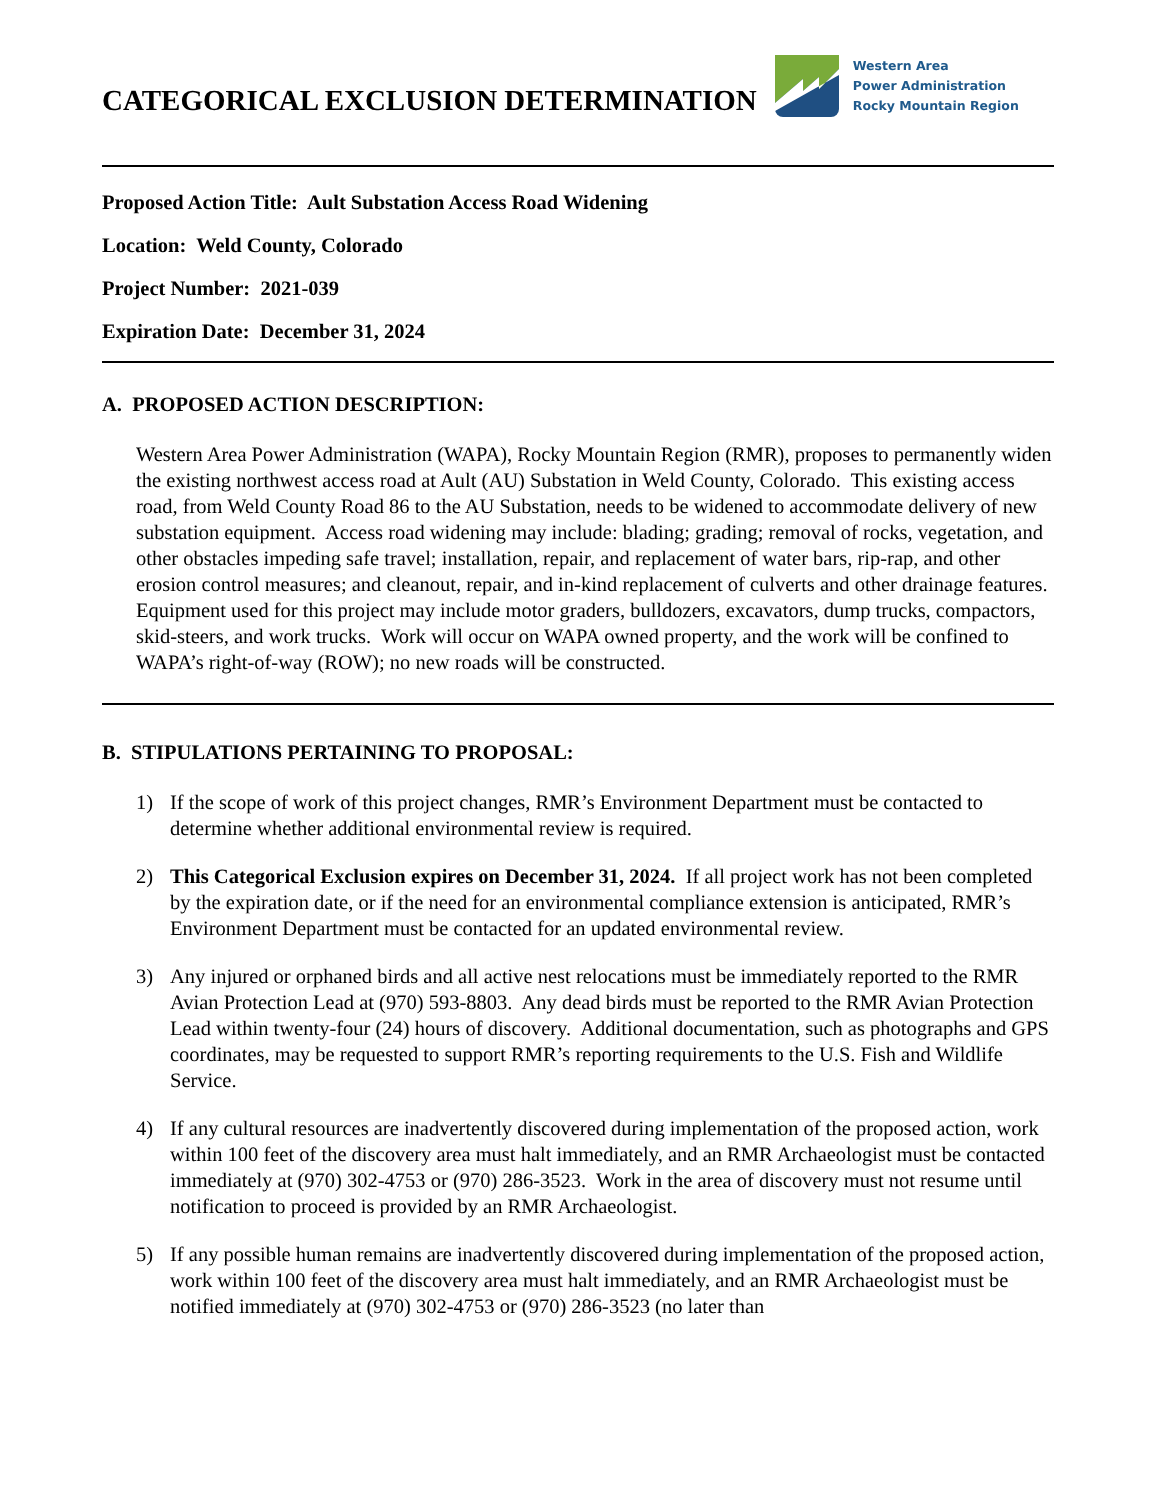CATEGORICAL EXCLUSION DETERMINATION
Western Area
Power Administration
Rocky Mountain Region
Proposed Action Title: Ault Substation Access Road Widening
Location: Weld County, Colorado
Project Number: 2021-039
Expiration Date: December 31, 2024
A. PROPOSED ACTION DESCRIPTION:
Western Area Power Administration (WAPA), Rocky Mountain Region (RMR), proposes to permanently widen the existing northwest access road at Ault (AU) Substation in Weld County, Colorado. This existing access road, from Weld County Road 86 to the AU Substation, needs to be widened to accommodate delivery of new substation equipment. Access road widening may include: blading; grading; removal of rocks, vegetation, and other obstacles impeding safe travel; installation, repair, and replacement of water bars, rip-rap, and other erosion control measures; and cleanout, repair, and in-kind replacement of culverts and other drainage features. Equipment used for this project may include motor graders, bulldozers, excavators, dump trucks, compactors, skid-steers, and work trucks. Work will occur on WAPA owned property, and the work will be confined to WAPA’s right-of-way (ROW); no new roads will be constructed.
B. STIPULATIONS PERTAINING TO PROPOSAL:
1) If the scope of work of this project changes, RMR’s Environment Department must be contacted to determine whether additional environmental review is required.
2) This Categorical Exclusion expires on December 31, 2024. If all project work has not been completed by the expiration date, or if the need for an environmental compliance extension is anticipated, RMR’s Environment Department must be contacted for an updated environmental review.
3) Any injured or orphaned birds and all active nest relocations must be immediately reported to the RMR Avian Protection Lead at (970) 593-8803. Any dead birds must be reported to the RMR Avian Protection Lead within twenty-four (24) hours of discovery. Additional documentation, such as photographs and GPS coordinates, may be requested to support RMR’s reporting requirements to the U.S. Fish and Wildlife Service.
4) If any cultural resources are inadvertently discovered during implementation of the proposed action, work within 100 feet of the discovery area must halt immediately, and an RMR Archaeologist must be contacted immediately at (970) 302-4753 or (970) 286-3523. Work in the area of discovery must not resume until notification to proceed is provided by an RMR Archaeologist.
5) If any possible human remains are inadvertently discovered during implementation of the proposed action, work within 100 feet of the discovery area must halt immediately, and an RMR Archaeologist must be notified immediately at (970) 302-4753 or (970) 286-3523 (no later than